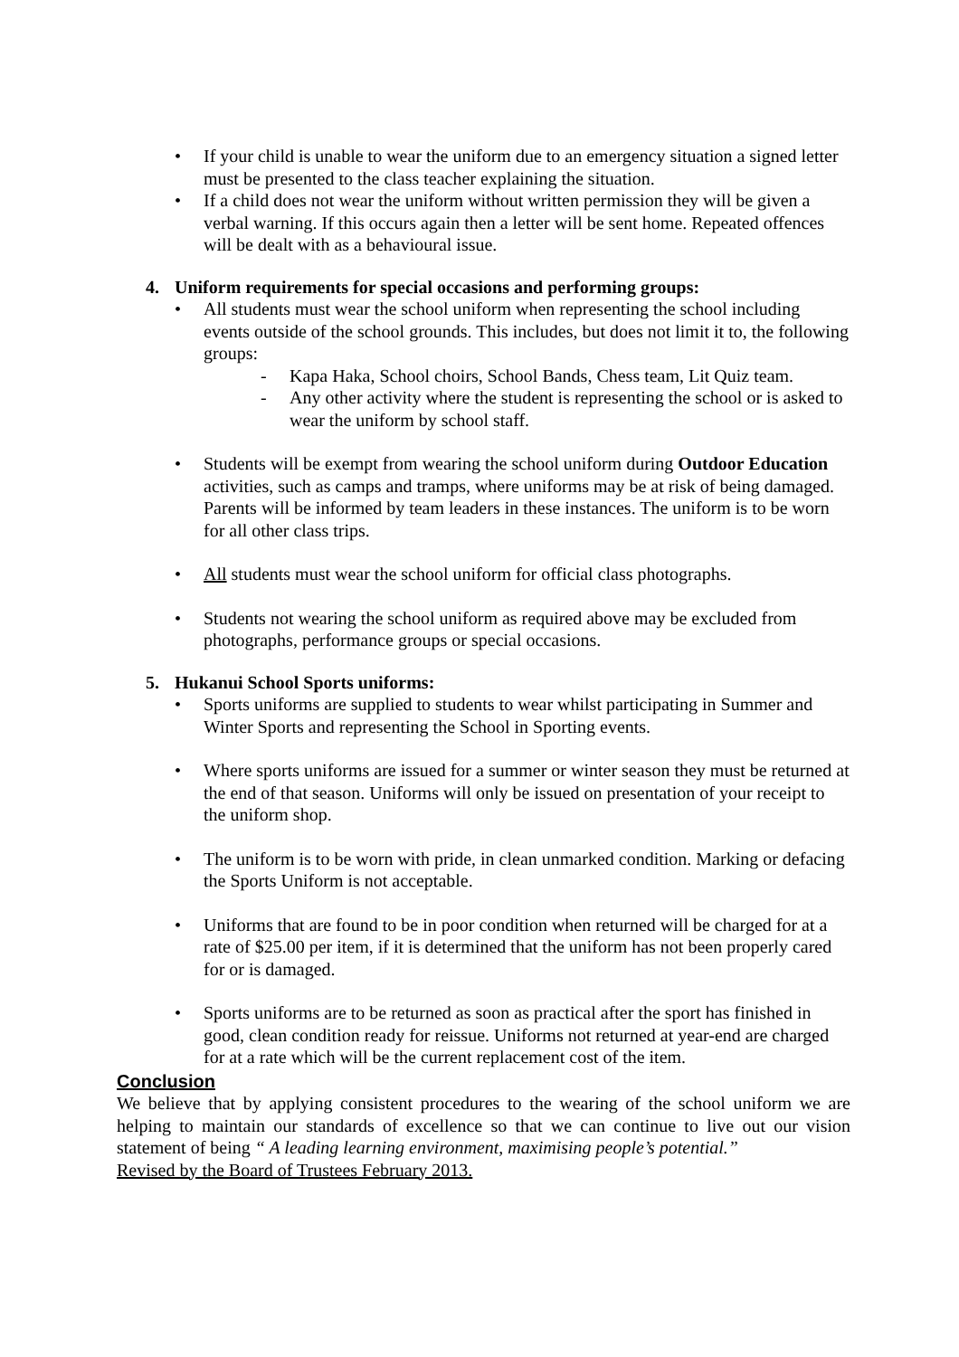• If your child is unable to wear the uniform due to an emergency situation a signed letter must be presented to the class teacher explaining the situation.
• If a child does not wear the uniform without written permission they will be given a verbal warning. If this occurs again then a letter will be sent home. Repeated offences will be dealt with as a behavioural issue.
4. Uniform requirements for special occasions and performing groups:
• All students must wear the school uniform when representing the school including events outside of the school grounds. This includes, but does not limit it to, the following groups:
- Kapa Haka, School choirs, School Bands, Chess team, Lit Quiz team.
- Any other activity where the student is representing the school or is asked to wear the uniform by school staff.
• Students will be exempt from wearing the school uniform during Outdoor Education activities, such as camps and tramps, where uniforms may be at risk of being damaged. Parents will be informed by team leaders in these instances. The uniform is to be worn for all other class trips.
• All students must wear the school uniform for official class photographs.
• Students not wearing the school uniform as required above may be excluded from photographs, performance groups or special occasions.
5. Hukanui School Sports uniforms:
• Sports uniforms are supplied to students to wear whilst participating in Summer and Winter Sports and representing the School in Sporting events.
• Where sports uniforms are issued for a summer or winter season they must be returned at the end of that season. Uniforms will only be issued on presentation of your receipt to the uniform shop.
• The uniform is to be worn with pride, in clean unmarked condition. Marking or defacing the Sports Uniform is not acceptable.
• Uniforms that are found to be in poor condition when returned will be charged for at a rate of $25.00 per item, if it is determined that the uniform has not been properly cared for or is damaged.
• Sports uniforms are to be returned as soon as practical after the sport has finished in good, clean condition ready for reissue. Uniforms not returned at year-end are charged for at a rate which will be the current replacement cost of the item.
Conclusion
We believe that by applying consistent procedures to the wearing of the school uniform we are helping to maintain our standards of excellence so that we can continue to live out our vision statement of being “ A leading learning environment, maximising people’s potential.”
Revised by the Board of Trustees February 2013.